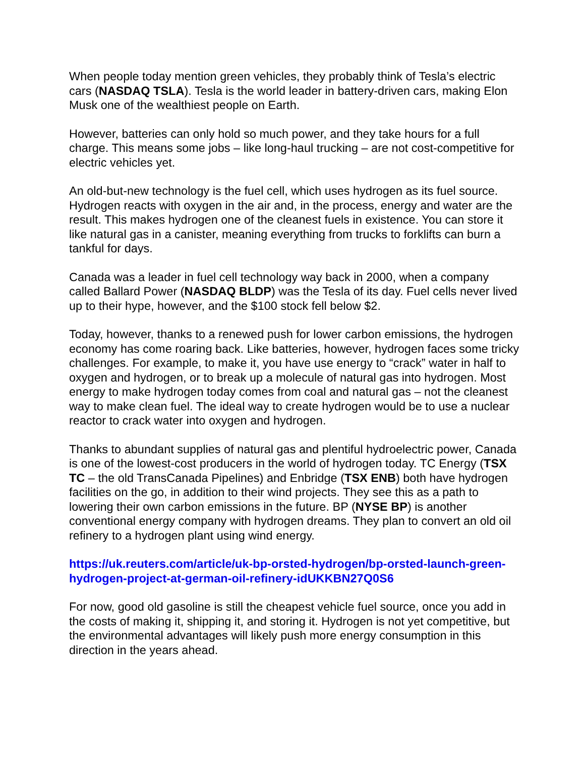When people today mention green vehicles, they probably think of Tesla’s electric cars (NASDAQ TSLA). Tesla is the world leader in battery-driven cars, making Elon Musk one of the wealthiest people on Earth.
However, batteries can only hold so much power, and they take hours for a full charge. This means some jobs – like long-haul trucking – are not cost-competitive for electric vehicles yet.
An old-but-new technology is the fuel cell, which uses hydrogen as its fuel source. Hydrogen reacts with oxygen in the air and, in the process, energy and water are the result. This makes hydrogen one of the cleanest fuels in existence. You can store it like natural gas in a canister, meaning everything from trucks to forklifts can burn a tankful for days.
Canada was a leader in fuel cell technology way back in 2000, when a company called Ballard Power (NASDAQ BLDP) was the Tesla of its day. Fuel cells never lived up to their hype, however, and the $100 stock fell below $2.
Today, however, thanks to a renewed push for lower carbon emissions, the hydrogen economy has come roaring back. Like batteries, however, hydrogen faces some tricky challenges. For example, to make it, you have use energy to “crack” water in half to oxygen and hydrogen, or to break up a molecule of natural gas into hydrogen. Most energy to make hydrogen today comes from coal and natural gas – not the cleanest way to make clean fuel. The ideal way to create hydrogen would be to use a nuclear reactor to crack water into oxygen and hydrogen.
Thanks to abundant supplies of natural gas and plentiful hydroelectric power, Canada is one of the lowest-cost producers in the world of hydrogen today. TC Energy (TSX TC – the old TransCanada Pipelines) and Enbridge (TSX ENB) both have hydrogen facilities on the go, in addition to their wind projects. They see this as a path to lowering their own carbon emissions in the future. BP (NYSE BP) is another conventional energy company with hydrogen dreams. They plan to convert an old oil refinery to a hydrogen plant using wind energy.
https://uk.reuters.com/article/uk-bp-orsted-hydrogen/bp-orsted-launch-green-hydrogen-project-at-german-oil-refinery-idUKKBN27Q0S6
For now, good old gasoline is still the cheapest vehicle fuel source, once you add in the costs of making it, shipping it, and storing it. Hydrogen is not yet competitive, but the environmental advantages will likely push more energy consumption in this direction in the years ahead.